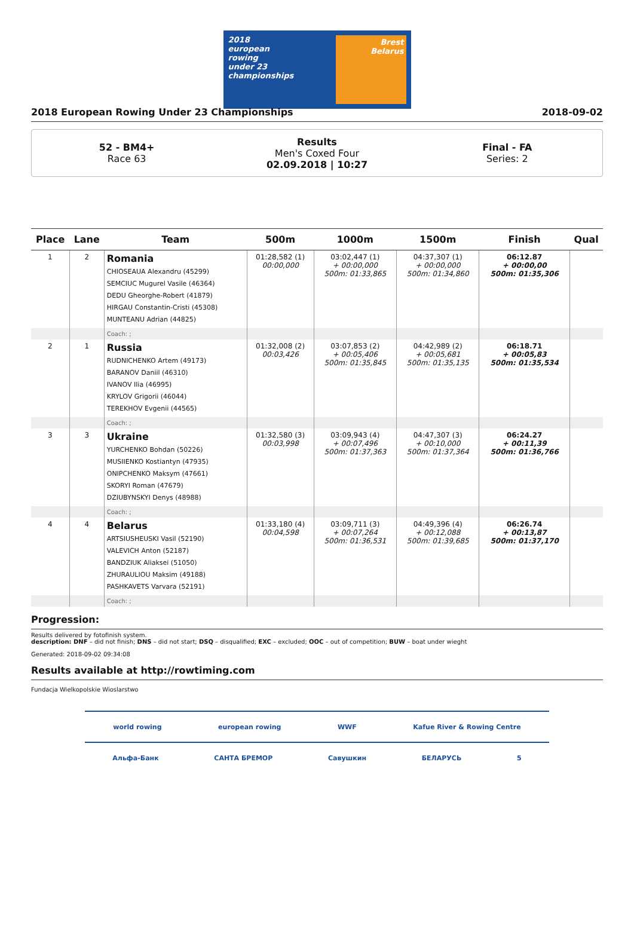2018
european
rowing
under 23
championships
Brest
Belarus
2018 European Rowing Under 23 Championships 2018-09-02
52 - BM4+
Race 63
Results
Men's Coxed Four
02.09.2018 | 10:27
Final - FA
Series: 2
| Place | Lane | Team | 500m | 1000m | 1500m | Finish | Qual |
| --- | --- | --- | --- | --- | --- | --- | --- |
| 1 | 2 | Romania CHIOSEAUA Alexandru (45299) SEMCIUC Mugurel Vasile (46364) DEDU Gheorghe-Robert (41879) HIRGAU Constantin-Cristi (45308) MUNTEANU Adrian (44825) | 01:28,582 (1) 00:00,000 | 03:02,447 (1) + 00:00,000 500m: 01:33,865 | 04:37,307 (1) + 00:00,000 500m: 01:34,860 | 06:12.87 + 00:00,00 500m: 01:35,306 | |
| | | Coach: ; | | | | | |
| 2 | 1 | Russia RUDNICHENKO Artem (49173) BARANOV Daniil (46310) IVANOV Ilia (46995) KRYLOV Grigorii (46044) TEREKHOV Evgenii (44565) | 01:32,008 (2) 00:03,426 | 03:07,853 (2) + 00:05,406 500m: 01:35,845 | 04:42,989 (2) + 00:05,681 500m: 01:35,135 | 06:18.71 + 00:05,83 500m: 01:35,534 | |
| | | Coach: ; | | | | | |
| 3 | 3 | Ukraine YURCHENKO Bohdan (50226) MUSIIENKO Kostiantyn (47935) ONIPCHENKO Maksym (47661) SKORYI Roman (47679) DZIUBYNSKYI Denys (48988) | 01:32,580 (3) 00:03,998 | 03:09,943 (4) + 00:07,496 500m: 01:37,363 | 04:47,307 (3) + 00:10,000 500m: 01:37,364 | 06:24.27 + 00:11,39 500m: 01:36,766 | |
| | | Coach: ; | | | | | |
| 4 | 4 | Belarus ARTSIUSHEUSKI Vasil (52190) VALEVICH Anton (52187) BANDZIUK Aliaksei (51050) ZHURAULIOU Maksim (49188) PASHKAVETS Varvara (52191) | 01:33,180 (4) 00:04,598 | 03:09,711 (3) + 00:07,264 500m: 01:36,531 | 04:49,396 (4) + 00:12,088 500m: 01:39,685 | 06:26.74 + 00:13,87 500m: 01:37,170 | |
| | | Coach: ; | | | | | |
Progression:
Results delivered by fotofinish system.
description: DNF – did not finish; DNS – did not start; DSQ – disqualified; EXC – excluded; OOC – out of competition; BUW – boat under wieght
Generated: 2018-09-02 09:34:08
Results available at http://rowtiming.com
Fundacja Wielkopolskie Wioslarstwo
world rowing european rowing WWF Kafue River & Rowing Centre
Альфа-Банк САНТА БРЕМОР Савушкин БЕЛАРУСЬ 5